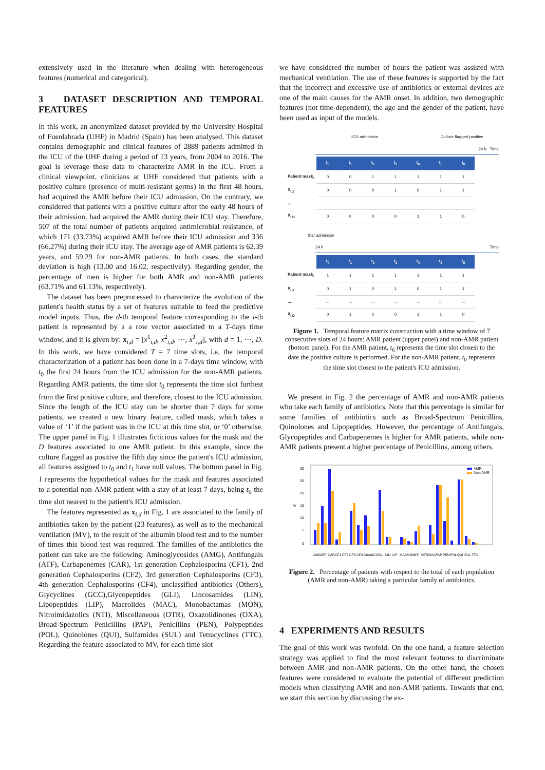extensively used in the literature when dealing with heterogeneous features (numerical and categorical).
3 DATASET DESCRIPTION AND TEMPORAL FEATURES
In this work, an anonymized dataset provided by the University Hospital of Fuenlabrada (UHF) in Madrid (Spain) has been analysed. This dataset contains demographic and clinical features of 2889 patients admitted in the ICU of the UHF during a period of 13 years, from 2004 to 2016. The goal is leverage these data to characterize AMR in the ICU. From a clinical viewpoint, clinicians at UHF considered that patients with a positive culture (presence of multi-resistant germs) in the first 48 hours, had acquired the AMR before their ICU admission. On the contrary, we considered that patients with a positive culture after the early 48 hours of their admission, had acquired the AMR during their ICU stay. Therefore, 507 of the total number of patients acquired antimicrobial resistance, of which 171 (33.73%) acquired AMR before their ICU admission and 336 (66.27%) during their ICU stay. The average age of AMR patients is 62.39 years, and 59.29 for non-AMR patients. In both cases, the standard deviation is high (13.00 and 16.02, respectively). Regarding gender, the percentage of men is higher for both AMR and non-AMR patients (63.71% and 61.13%, respectively).
The dataset has been preprocessed to characterize the evolution of the patient's health status by a set of features suitable to feed the predictive model inputs. Thus, the d-th temporal feature corresponding to the i-th patient is represented by a a row vector associated to a T-days time window, and it is given by: x<sub>i,d</sub> = [x<sup>1</sup><sub>i,d</sub>, x<sup>2</sup><sub>i,d</sub>, ···, x<sup>T</sup><sub>i,d</sub>], with d = 1, ···, D. In this work, we have considered T = 7 time slots, i.e, the temporal characterization of a patient has been done in a 7-days time window, with t<sub>0</sub> the first 24 hours from the ICU admission for the non-AMR patients. Regarding AMR patients, the time slot t<sub>0</sub> represents the time slot furthest from the first positive culture, and therefore, closest to the ICU admission. Since the length of the ICU stay can be shorter than 7 days for some patients, we created a new binary feature, called mask, which takes a value of ‘1’ if the patient was in the ICU at this time slot, or ‘0’ otherwise. The upper panel in Fig. 1 illustrates ficticious values for the mask and the D features associated to one AMR patient. In this example, since the culture flagged as positive the fifth day since the patient's ICU admission, all features assigned to t<sub>0</sub> and t<sub>1</sub> have null values. The bottom panel in Fig. 1 represents the hypothetical values for the mask and features associated to a potential non-AMR patient with a stay of at least 7 days, being t<sub>0</sub> the time slot nearest to the patient's ICU admission.
The features represented as x<sub>i,d</sub> in Fig. 1 are associated to the family of antibiotics taken by the patient (23 features), as well as to the mechanical ventilation (MV), to the result of the albumin blood test and to the number of times this blood test was required. The families of the antibiotics the patient can take are the following: Aminoglycosides (AMG), Antifungals (ATF), Carbapenemes (CAR), 1st generation Cephalosporins (CF1), 2nd generation Cephalosporins (CF2), 3rd generation Cephalosporins (CF3), 4th generation Cephalosporins (CF4), unclassified antibiotics (Others), Glycyclines (GCC),Glycopeptides (GLI), Lincosamides (LIN), Lipopeptides (LIP), Macrolides (MAC), Monobactamas (MON), Nitroimidazolics (NTI), Miscellaneous (OTR), Oxazolidinones (OXA), Broad-Spectrum Penicillins (PAP), Penicillins (PEN), Polypeptides (POL), Quinolones (QUI), Sulfamides (SUL) and Tetracyclines (TTC). Regarding the feature associated to MV, for each time slot
we have considered the number of hours the patient was assisted with mechanical ventilation. The use of these features is supported by the fact that the incorrect and excessive use of antibiotics or external devices are one of the main causes for the AMR onset. In addition, two demographic features (not time-dependent), the age and the gender of the patient, have been used as input of the models.
ICU admission Culture flagged positive
24 h Time
| | t<sub>0</sub> | t<sub>1</sub> | t<sub>2</sub> | t<sub>3</sub> | t<sub>4</sub> | t<sub>5</sub> | t<sub>6</sub> |
| Patient mask<sub>i</sub> | 0 | 0 | 1 | 1 | 1 | 1 | 1 |
| X<sub>i,1</sub> | 0 | 0 | 0 | 1 | 0 | 1 | 1 |
| ... | ... | ... | ... | ... | ... | ... | ... |
| X<sub>i,D</sub> | 0 | 0 | 0 | 0 | 1 | 1 | 0 |
ICU admission
24 h Time
| | t<sub>0</sub> | t<sub>1</sub> | t<sub>2</sub> | t<sub>3</sub> | t<sub>4</sub> | t<sub>5</sub> | t<sub>6</sub> |
| Patient mask<sub>i</sub> | 1 | 1 | 1 | 1 | 1 | 1 | 1 |
| X<sub>i,1</sub> | 0 | 1 | 0 | 1 | 0 | 1 | 1 |
| ... | ... | ... | ... | ... | ... | ... | ... |
| X<sub>i,D</sub> | 0 | 1 | 0 | 0 | 1 | 1 | 0 |
Figure 1. Temporal feature matrix construction with a time window of 7 consecutive slots of 24 hours: AMR patient (upper panel) and non-AMR patient (bottom panel). For the AMR patient, t<sub>6</sub> represents the time slot closest to the date the positive culture is performed. For the non-AMR patient, t<sub>0</sub> represents the time slot closest to the patient's ICU admission.
We present in Fig. 2 the percentage of AMR and non-AMR patients who take each family of antibiotics. Note that this percentage is similar for some families of antibiotics such as Broad-Spectrum Penicillins, Quinolones and Lipopeptides. However, the percentage of Antifungals, Glycopeptides and Carbapenemes is higher for AMR patients, while non-AMR patients present a higher percentage of Penicillins, among others.
30
25
20
15
10
5
0
%
AMR
Non-AMR
AMG
ATF
CAR
CF1
CF2
CF3
CF4
Otros
GCC
GLI
LIN
LIP
MAC
MON
NTI
OTR
OXA
PAP
PEN
POL
QUI
SUL
TTC
Figure 2. Percentage of patients with respect to the total of each population (AMR and non-AMR) taking a particular family of antibiotics.
4 EXPERIMENTS AND RESULTS
The goal of this work was twofold. On the one hand, a feature selection strategy was applied to find the most relevant features to discriminate between AMR and non-AMR patients. On the other hand, the chosen features were considered to evaluate the potential of different prediction models when classifying AMR and non-AMR patients. Towards that end, we start this section by discussing the ex-